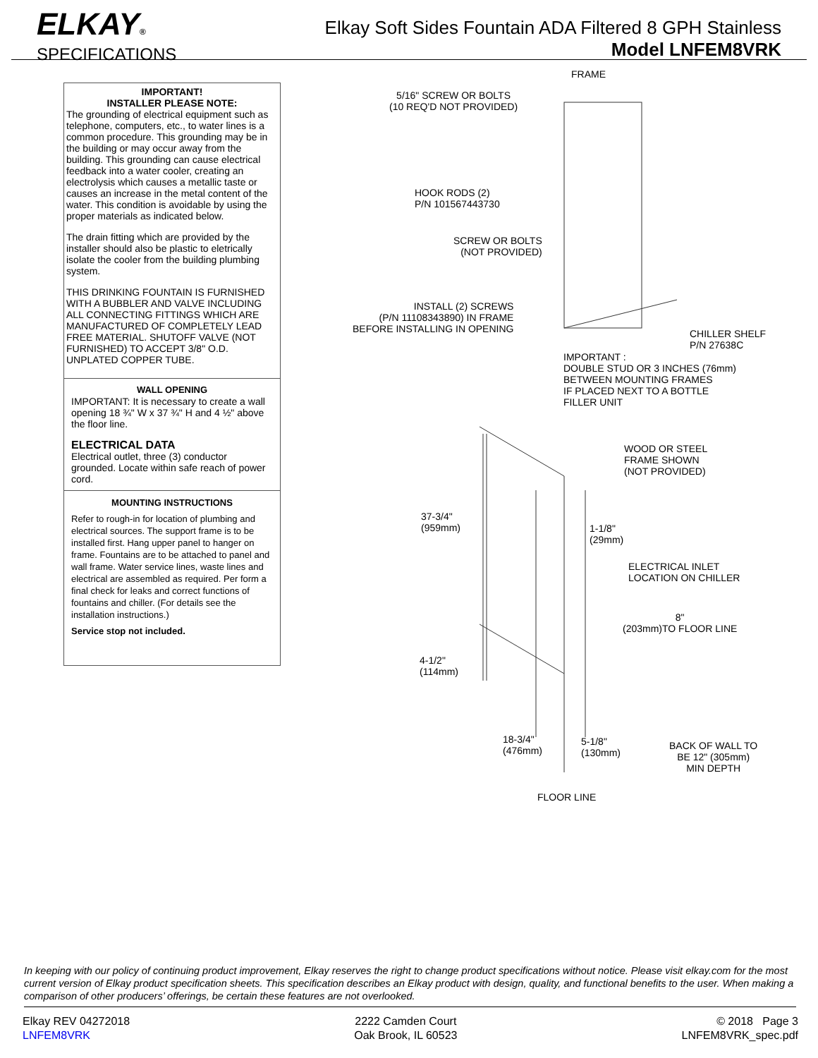ELKAY®
SPECIFICATIONS
Elkay Soft Sides Fountain ADA Filtered 8 GPH Stainless
Model LNFEM8VRK
IMPORTANT!
INSTALLER PLEASE NOTE:
The grounding of electrical equipment such as telephone, computers, etc., to water lines is a common procedure. This grounding may be in the building or may occur away from the building. This grounding can cause electrical feedback into a water cooler, creating an electrolysis which causes a metallic taste or causes an increase in the metal content of the water. This condition is avoidable by using the proper materials as indicated below.
The drain fitting which are provided by the installer should also be plastic to eletrically isolate the cooler from the building plumbing system.
THIS DRINKING FOUNTAIN IS FURNISHED WITH A BUBBLER AND VALVE INCLUDING ALL CONNECTING FITTINGS WHICH ARE MANUFACTURED OF COMPLETELY LEAD FREE MATERIAL. SHUTOFF VALVE (NOT FURNISHED) TO ACCEPT 3/8" O.D. UNPLATED COPPER TUBE.
WALL OPENING
IMPORTANT: It is necessary to create a wall opening 18 ¾" W x 37 ¾" H and 4 ½" above the floor line.
ELECTRICAL DATA
Electrical outlet, three (3) conductor grounded. Locate within safe reach of power cord.
MOUNTING INSTRUCTIONS
Refer to rough-in for location of plumbing and electrical sources. The support frame is to be installed first. Hang upper panel to hanger on frame. Fountains are to be attached to panel and wall frame. Water service lines, waste lines and electrical are assembled as required. Per form a final check for leaks and correct functions of fountains and chiller. (For details see the installation instructions.)
Service stop not included.
FRAME
5/16" SCREW OR BOLTS
(10 REQ'D NOT PROVIDED)
HOOK RODS (2)
P/N 101567443730
SCREW OR BOLTS
(NOT PROVIDED)
INSTALL (2) SCREWS
(P/N 1110834389​0) IN FRAME
BEFORE INSTALLING IN OPENING
CHILLER SHELF
P/N 27638C
IMPORTANT :
DOUBLE STUD OR 3 INCHES (76mm)
BETWEEN MOUNTING FRAMES
IF PLACED NEXT TO A BOTTLE
FILLER UNIT
WOOD OR STEEL
FRAME SHOWN
(NOT PROVIDED)
37-3/4"
(959mm)
1-1/8"
(29mm)
ELECTRICAL INLET
LOCATION ON CHILLER
8"
(203mm)TO FLOOR LINE
4-1/2"
(114mm)
18-3/4"
(476mm)
5-1/8"
(130mm)
BACK OF WALL TO
BE 12" (305mm)
MIN DEPTH
FLOOR LINE
In keeping with our policy of continuing product improvement, Elkay reserves the right to change product specifications without notice. Please visit elkay.com for the most current version of Elkay product specification sheets. This specification describes an Elkay product with design, quality, and functional benefits to the user. When making a comparison of other producers’ offerings, be certain these features are not overlooked.
Elkay REV 04272018
LNFEM8VRK
2222 Camden Court
Oak Brook, IL 60523
© 2018 Page 3
LNFEM8VRK_spec.pdf